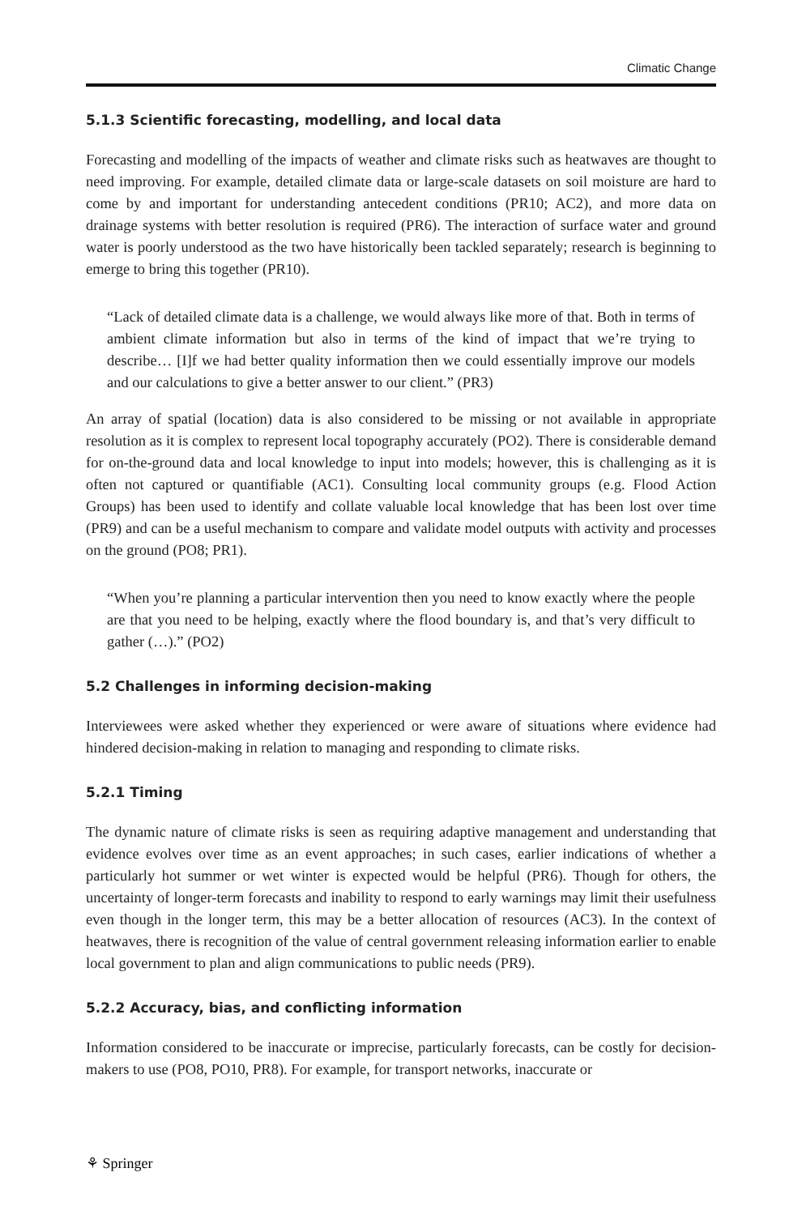Climatic Change
5.1.3 Scientific forecasting, modelling, and local data
Forecasting and modelling of the impacts of weather and climate risks such as heatwaves are thought to need improving. For example, detailed climate data or large-scale datasets on soil moisture are hard to come by and important for understanding antecedent conditions (PR10; AC2), and more data on drainage systems with better resolution is required (PR6). The interaction of surface water and ground water is poorly understood as the two have historically been tackled separately; research is beginning to emerge to bring this together (PR10).
“Lack of detailed climate data is a challenge, we would always like more of that. Both in terms of ambient climate information but also in terms of the kind of impact that we’re trying to describe… [I]f we had better quality information then we could essentially improve our models and our calculations to give a better answer to our client.” (PR3)
An array of spatial (location) data is also considered to be missing or not available in appropriate resolution as it is complex to represent local topography accurately (PO2). There is considerable demand for on-the-ground data and local knowledge to input into models; however, this is challenging as it is often not captured or quantifiable (AC1). Consulting local community groups (e.g. Flood Action Groups) has been used to identify and collate valuable local knowledge that has been lost over time (PR9) and can be a useful mechanism to compare and validate model outputs with activity and processes on the ground (PO8; PR1).
“When you’re planning a particular intervention then you need to know exactly where the people are that you need to be helping, exactly where the flood boundary is, and that’s very difficult to gather (…).” (PO2)
5.2 Challenges in informing decision-making
Interviewees were asked whether they experienced or were aware of situations where evidence had hindered decision-making in relation to managing and responding to climate risks.
5.2.1 Timing
The dynamic nature of climate risks is seen as requiring adaptive management and understanding that evidence evolves over time as an event approaches; in such cases, earlier indications of whether a particularly hot summer or wet winter is expected would be helpful (PR6). Though for others, the uncertainty of longer-term forecasts and inability to respond to early warnings may limit their usefulness even though in the longer term, this may be a better allocation of resources (AC3). In the context of heatwaves, there is recognition of the value of central government releasing information earlier to enable local government to plan and align communications to public needs (PR9).
5.2.2 Accuracy, bias, and conflicting information
Information considered to be inaccurate or imprecise, particularly forecasts, can be costly for decision-makers to use (PO8, PO10, PR8). For example, for transport networks, inaccurate or
⚘ Springer